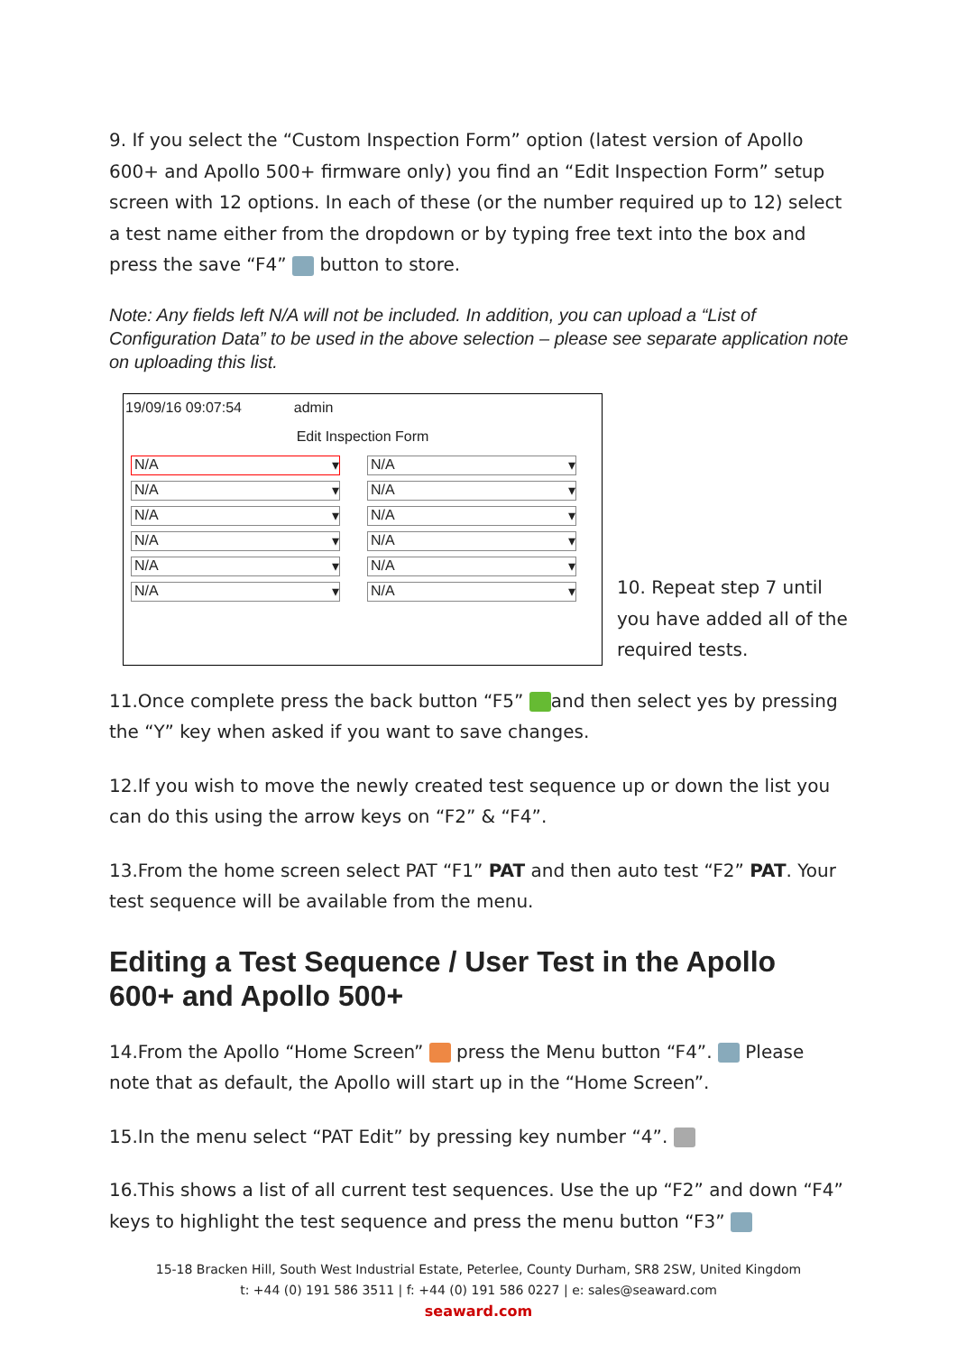9. If you select the “Custom Inspection Form” option (latest version of Apollo 600+ and Apollo 500+ firmware only) you find an “Edit Inspection Form” setup screen with 12 options. In each of these (or the number required up to 12) select a test name either from the dropdown or by typing free text into the box and press the save “F4” button to store.
Note: Any fields left N/A will not be included. In addition, you can upload a “List of Configuration Data” to be used in the above selection – please see separate application note on uploading this list.
19/09/16 09:07:54 admin
Edit Inspection Form
N/A ▾
N/A ▾
N/A ▾
N/A ▾
N/A ▾
N/A ▾
N/A ▾
N/A ▾
N/A ▾
N/A ▾
N/A ▾
N/A ▾
10. Repeat step 7 until you have added all of the required tests.
11.Once complete press the back button “F5” and then select yes by pressing the “Y” key when asked if you want to save changes.
12.If you wish to move the newly created test sequence up or down the list you can do this using the arrow keys on “F2” & “F4”.
13.From the home screen select PAT “F1” PAT and then auto test “F2” PAT. Your test sequence will be available from the menu.
Editing a Test Sequence / User Test in the Apollo 600+ and Apollo 500+
14.From the Apollo “Home Screen” press the Menu button “F4”. Please note that as default, the Apollo will start up in the “Home Screen”.
15.In the menu select “PAT Edit” by pressing key number “4”.
16.This shows a list of all current test sequences. Use the up “F2” and down “F4” keys to highlight the test sequence and press the menu button “F3”
15-18 Bracken Hill, South West Industrial Estate, Peterlee, County Durham, SR8 2SW, United Kingdom
t: +44 (0) 191 586 3511 | f: +44 (0) 191 586 0227 | e: sales@seaward.com
seaward.com